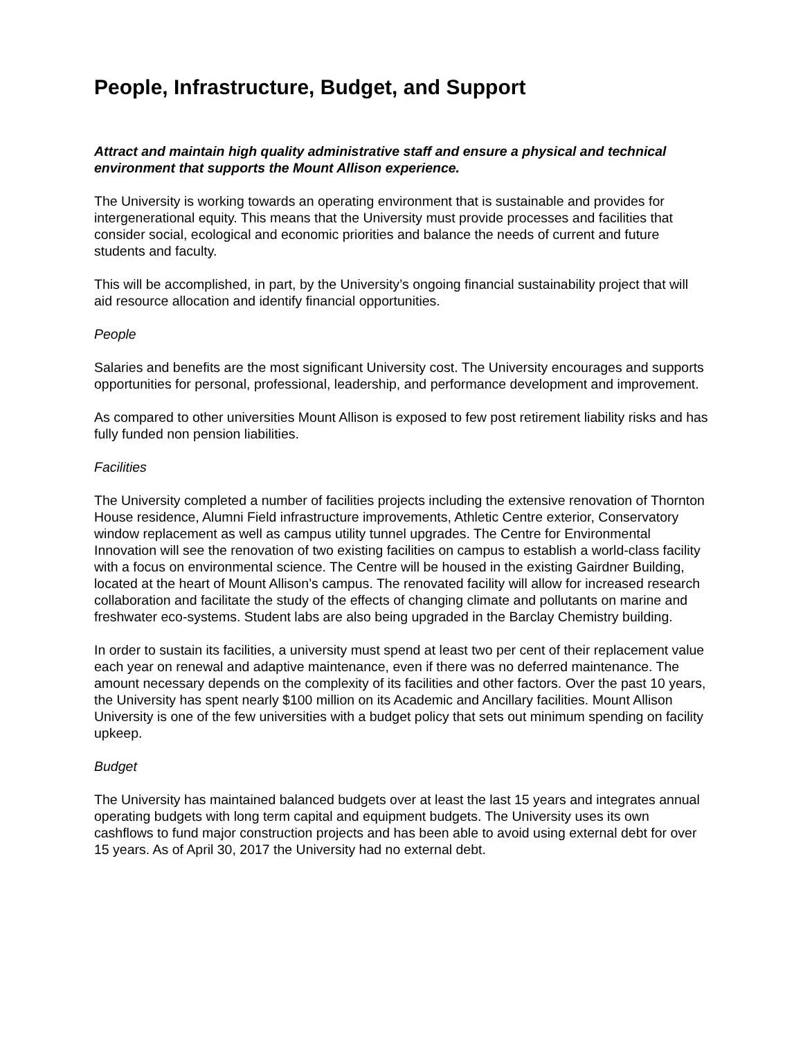People, Infrastructure, Budget, and Support
Attract and maintain high quality administrative staff and ensure a physical and technical environment that supports the Mount Allison experience.
The University is working towards an operating environment that is sustainable and provides for intergenerational equity. This means that the University must provide processes and facilities that consider social, ecological and economic priorities and balance the needs of current and future students and faculty.
This will be accomplished, in part, by the University’s ongoing financial sustainability project that will aid resource allocation and identify financial opportunities.
People
Salaries and benefits are the most significant University cost. The University encourages and supports opportunities for personal, professional, leadership, and performance development and improvement.
As compared to other universities Mount Allison is exposed to few post retirement liability risks and has fully funded non pension liabilities.
Facilities
The University completed a number of facilities projects including the extensive renovation of Thornton House residence, Alumni Field infrastructure improvements, Athletic Centre exterior, Conservatory window replacement as well as campus utility tunnel upgrades. The Centre for Environmental Innovation will see the renovation of two existing facilities on campus to establish a world-class facility with a focus on environmental science. The Centre will be housed in the existing Gairdner Building, located at the heart of Mount Allison’s campus. The renovated facility will allow for increased research collaboration and facilitate the study of the effects of changing climate and pollutants on marine and freshwater eco-systems. Student labs are also being upgraded in the Barclay Chemistry building.
In order to sustain its facilities, a university must spend at least two per cent of their replacement value each year on renewal and adaptive maintenance, even if there was no deferred maintenance. The amount necessary depends on the complexity of its facilities and other factors. Over the past 10 years, the University has spent nearly $100 million on its Academic and Ancillary facilities. Mount Allison University is one of the few universities with a budget policy that sets out minimum spending on facility upkeep.
Budget
The University has maintained balanced budgets over at least the last 15 years and integrates annual operating budgets with long term capital and equipment budgets. The University uses its own cashflows to fund major construction projects and has been able to avoid using external debt for over 15 years. As of April 30, 2017 the University had no external debt.